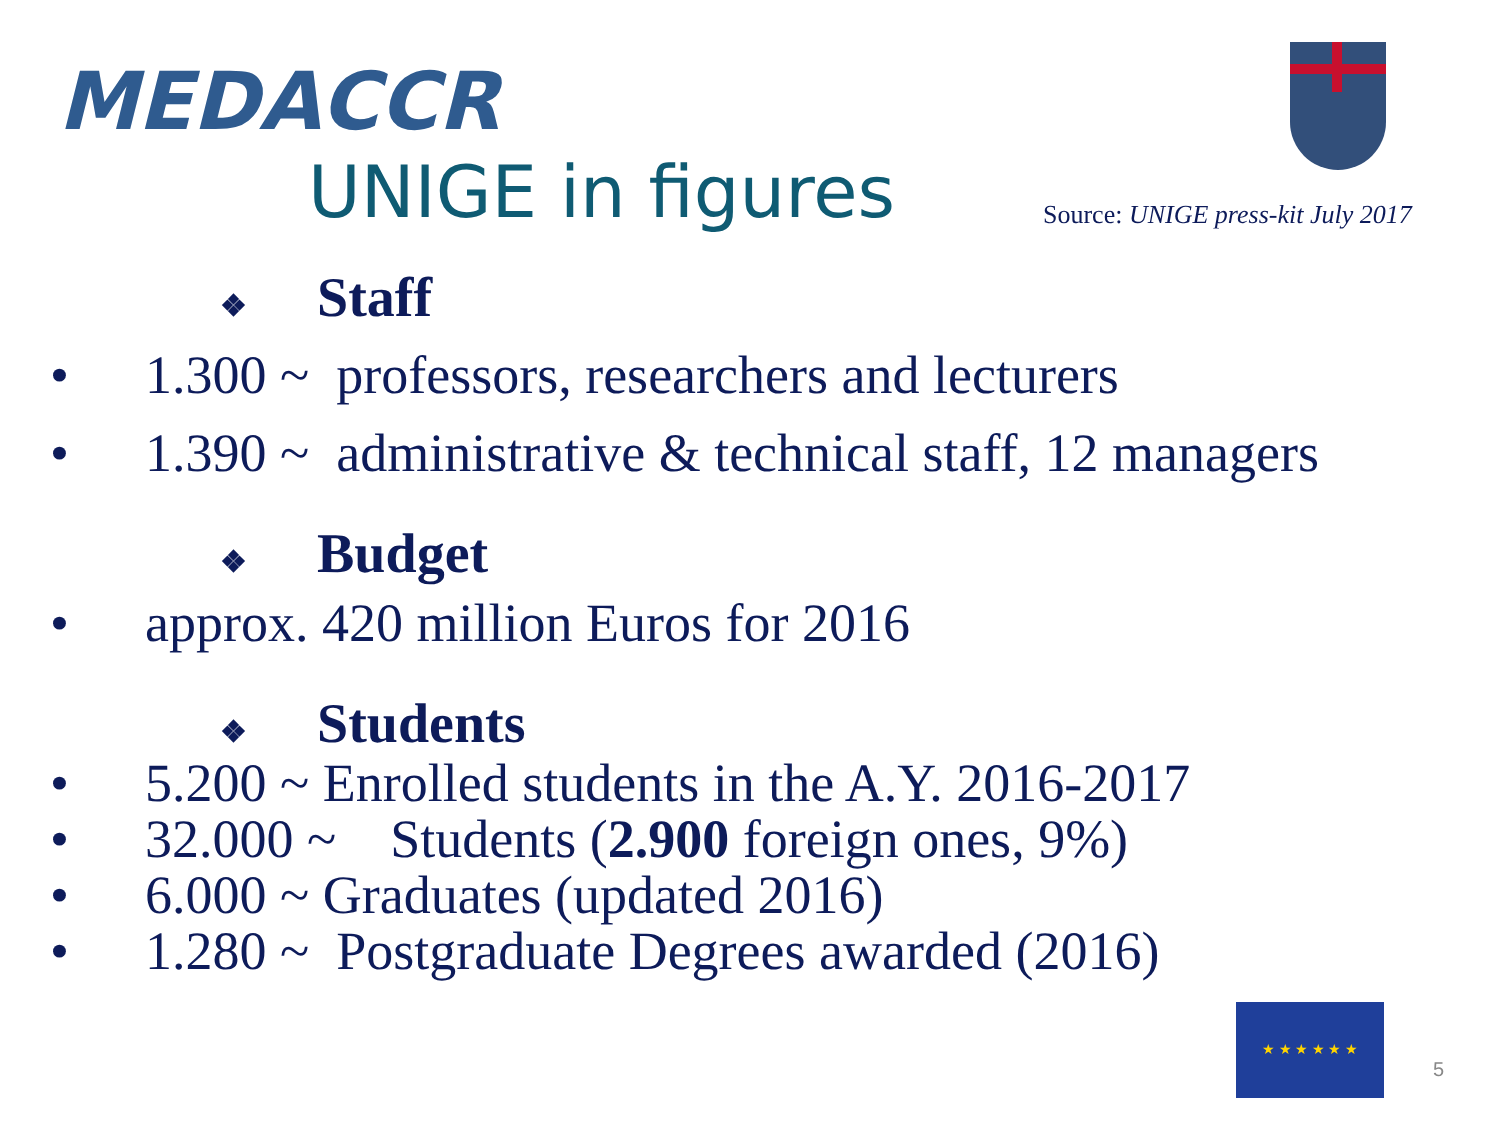MEDACCR
UNIGE in figures
Source: UNIGE press-kit July 2017
❖ Staff
• 1.300 ~ professors, researchers and lecturers
• 1.390 ~ administrative & technical staff, 12 managers
❖ Budget
• approx. 420 million Euros for 2016
❖ Students
• 5.200 ~ Enrolled students in the A.Y. 2016-2017
• 32.000 ~ Students (2.900 foreign ones, 9%)
• 6.000 ~ Graduates (updated 2016)
• 1.280 ~ Postgraduate Degrees awarded (2016)
★ ★ ★ ★ ★ ★
5